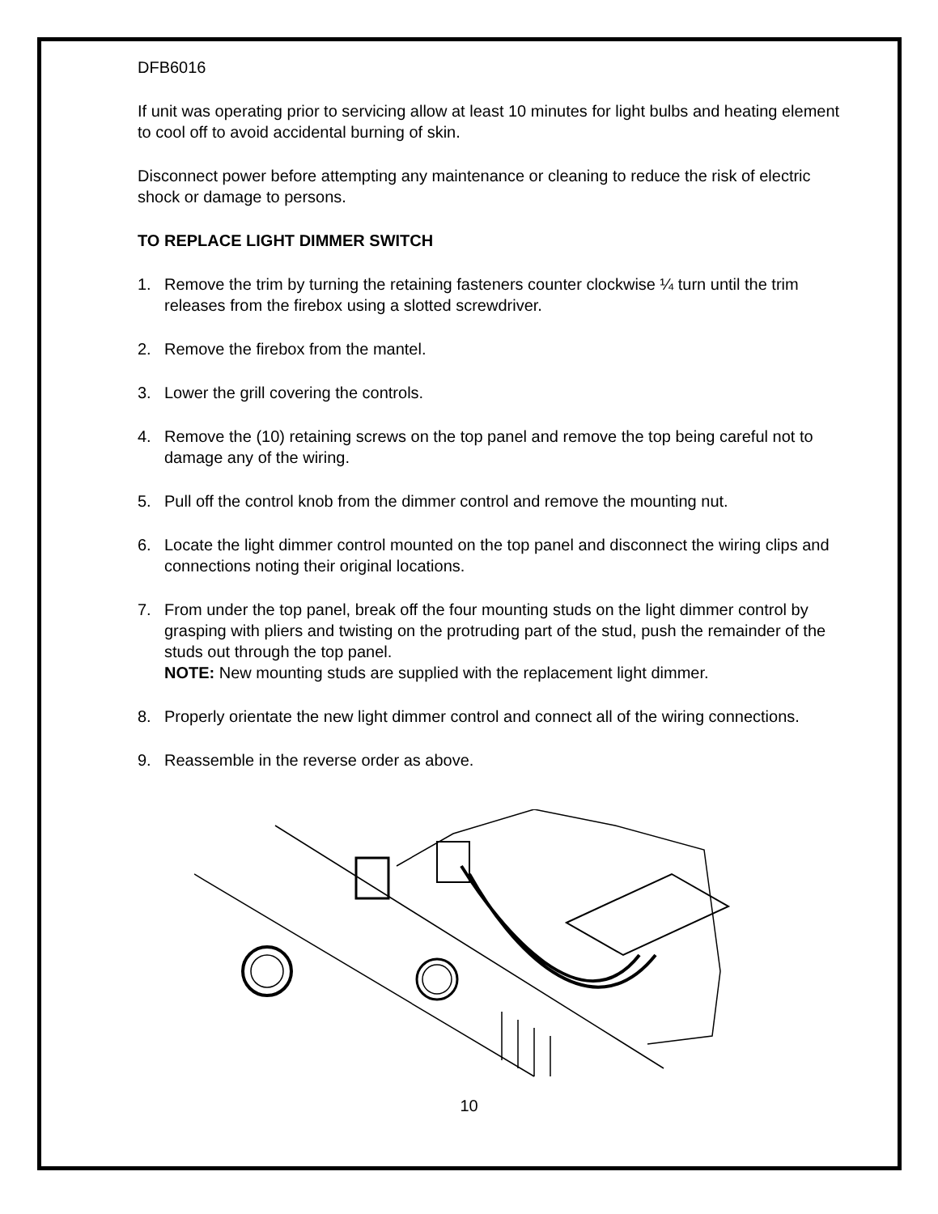DFB6016
If unit was operating prior to servicing allow at least 10 minutes for light bulbs and heating element to cool off to avoid accidental burning of skin.
Disconnect power before attempting any maintenance or cleaning to reduce the risk of electric shock or damage to persons.
TO REPLACE LIGHT DIMMER SWITCH
1. Remove the trim by turning the retaining fasteners counter clockwise ¼ turn until the trim releases from the firebox using a slotted screwdriver.
2. Remove the firebox from the mantel.
3. Lower the grill covering the controls.
4. Remove the (10) retaining screws on the top panel and remove the top being careful not to damage any of the wiring.
5. Pull off the control knob from the dimmer control and remove the mounting nut.
6. Locate the light dimmer control mounted on the top panel and disconnect the wiring clips and connections noting their original locations.
7. From under the top panel, break off the four mounting studs on the light dimmer control by grasping with pliers and twisting on the protruding part of the stud, push the remainder of the studs out through the top panel.
NOTE: New mounting studs are supplied with the replacement light dimmer.
8. Properly orientate the new light dimmer control and connect all of the wiring connections.
9. Reassemble in the reverse order as above.
10